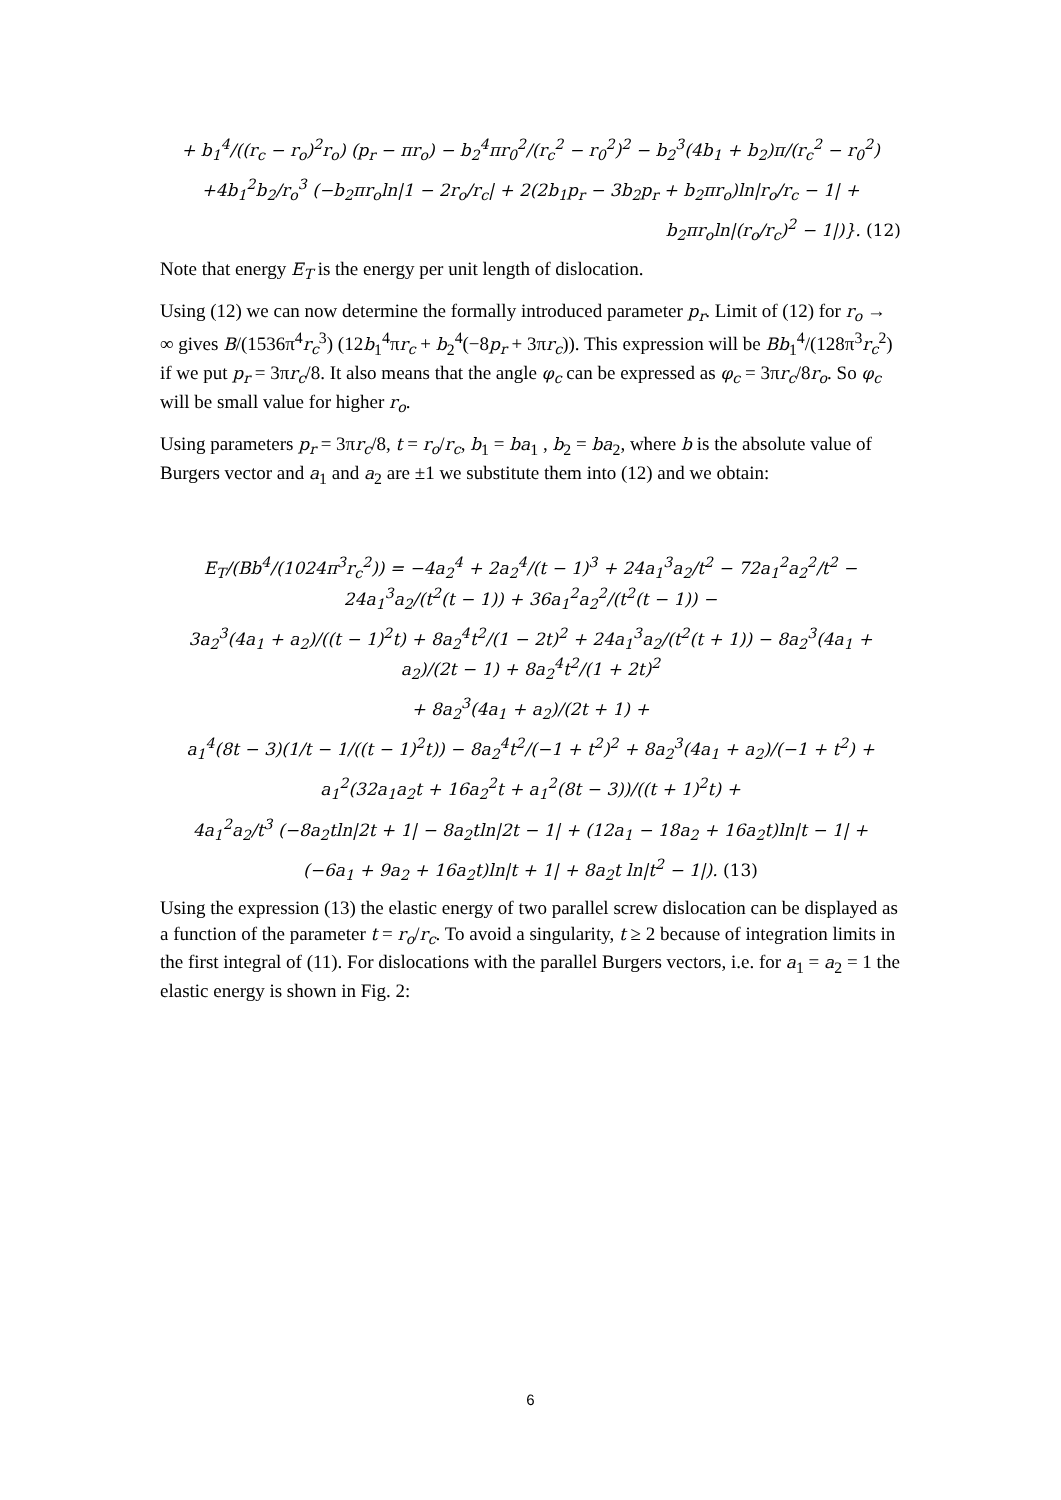+ b<sub>1</sub><sup>4</sup>/((r<sub>c</sub> − r<sub>o</sub>)<sup>2</sup>r<sub>o</sub>) (p<sub>r</sub> − πr<sub>o</sub>) − b<sub>2</sub><sup>4</sup>πr<sub>0</sub><sup>2</sup>/(r<sub>c</sub><sup>2</sup> − r<sub>0</sub><sup>2</sup>)<sup>2</sup> − b<sub>2</sub><sup>3</sup>(4b<sub>1</sub> + b<sub>2</sub>)π/(r<sub>c</sub><sup>2</sup> − r<sub>0</sub><sup>2</sup>)
+4b<sub>1</sub><sup>2</sup>b<sub>2</sub>/r<sub>o</sub><sup>3</sup> (−b<sub>2</sub>πr<sub>o</sub>ln|1 − 2r<sub>o</sub>/r<sub>c</sub>| + 2(2b<sub>1</sub>p<sub>r</sub> − 3b<sub>2</sub>p<sub>r</sub> + b<sub>2</sub>πr<sub>o</sub>)ln|r<sub>o</sub>/r<sub>c</sub> − 1| +
b<sub>2</sub>πr<sub>o</sub>ln|(r<sub>o</sub>/r<sub>c</sub>)<sup>2</sup> − 1|)}. (12)
Note that energy E<sub>T</sub> is the energy per unit length of dislocation.
Using (12) we can now determine the formally introduced parameter p<sub>r</sub>. Limit of (12) for r<sub>o</sub> → ∞ gives B/(1536π<sup>4</sup>r<sub>c</sub><sup>3</sup>) (12b<sub>1</sub><sup>4</sup>πr<sub>c</sub> + b<sub>2</sub><sup>4</sup>(−8p<sub>r</sub> + 3πr<sub>c</sub>)). This expression will be Bb<sub>1</sub><sup>4</sup>/(128π<sup>3</sup>r<sub>c</sub><sup>2</sup>) if we put p<sub>r</sub> = 3πr<sub>c</sub>/8. It also means that the angle φ<sub>c</sub> can be expressed as φ<sub>c</sub> = 3πr<sub>c</sub>/8r<sub>o</sub>. So φ<sub>c</sub> will be small value for higher r<sub>o</sub>.
Using parameters p<sub>r</sub> = 3πr<sub>c</sub>/8, t = r<sub>o</sub>/r<sub>c</sub>, b<sub>1</sub> = ba<sub>1</sub> , b<sub>2</sub> = ba<sub>2</sub>, where b is the absolute value of Burgers vector and a<sub>1</sub> and a<sub>2</sub> are ±1 we substitute them into (12) and we obtain:
E<sub>T</sub>/(Bb<sup>4</sup>/(1024π<sup>3</sup>r<sub>c</sub><sup>2</sup>)) = −4a<sub>2</sub><sup>4</sup> + 2a<sub>2</sub><sup>4</sup>/(t − 1)<sup>3</sup> + 24a<sub>1</sub><sup>3</sup>a<sub>2</sub>/t<sup>2</sup> − 72a<sub>1</sub><sup>2</sup>a<sub>2</sub><sup>2</sup>/t<sup>2</sup> − 24a<sub>1</sub><sup>3</sup>a<sub>2</sub>/(t<sup>2</sup>(t − 1)) + 36a<sub>1</sub><sup>2</sup>a<sub>2</sub><sup>2</sup>/(t<sup>2</sup>(t − 1)) −
3a<sub>2</sub><sup>3</sup>(4a<sub>1</sub> + a<sub>2</sub>)/((t − 1)<sup>2</sup>t) + 8a<sub>2</sub><sup>4</sup>t<sup>2</sup>/(1 − 2t)<sup>2</sup> + 24a<sub>1</sub><sup>3</sup>a<sub>2</sub>/(t<sup>2</sup>(t + 1)) − 8a<sub>2</sub><sup>3</sup>(4a<sub>1</sub> + a<sub>2</sub>)/(2t − 1) + 8a<sub>2</sub><sup>4</sup>t<sup>2</sup>/(1 + 2t)<sup>2</sup>
+ 8a<sub>2</sub><sup>3</sup>(4a<sub>1</sub> + a<sub>2</sub>)/(2t + 1) +
a<sub>1</sub><sup>4</sup>(8t − 3)(1/t − 1/((t − 1)<sup>2</sup>t)) − 8a<sub>2</sub><sup>4</sup>t<sup>2</sup>/(−1 + t<sup>2</sup>)<sup>2</sup> + 8a<sub>2</sub><sup>3</sup>(4a<sub>1</sub> + a<sub>2</sub>)/(−1 + t<sup>2</sup>) +
a<sub>1</sub><sup>2</sup>(32a<sub>1</sub>a<sub>2</sub>t + 16a<sub>2</sub><sup>2</sup>t + a<sub>1</sub><sup>2</sup>(8t − 3))/((t + 1)<sup>2</sup>t) +
4a<sub>1</sub><sup>2</sup>a<sub>2</sub>/t<sup>3</sup> (−8a<sub>2</sub>tln|2t + 1| − 8a<sub>2</sub>tln|2t − 1| + (12a<sub>1</sub> − 18a<sub>2</sub> + 16a<sub>2</sub>t)ln|t − 1| +
(−6a<sub>1</sub> + 9a<sub>2</sub> + 16a<sub>2</sub>t)ln|t + 1| + 8a<sub>2</sub>t ln|t<sup>2</sup> − 1|). (13)
Using the expression (13) the elastic energy of two parallel screw dislocation can be displayed as a function of the parameter t = r<sub>o</sub>/r<sub>c</sub>. To avoid a singularity, t ≥ 2 because of integration limits in the first integral of (11). For dislocations with the parallel Burgers vectors, i.e. for a<sub>1</sub> = a<sub>2</sub> = 1 the elastic energy is shown in Fig. 2:
6